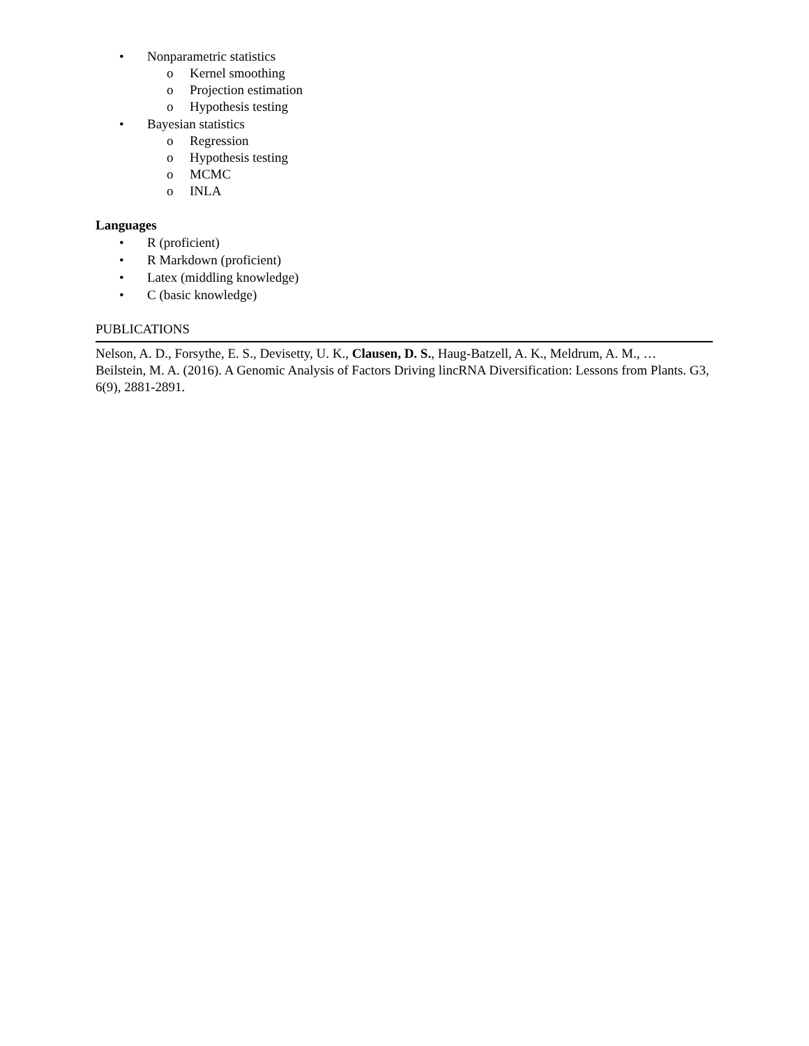• Nonparametric statistics
o Kernel smoothing
o Projection estimation
o Hypothesis testing
• Bayesian statistics
o Regression
o Hypothesis testing
o MCMC
o INLA
Languages
• R (proficient)
• R Markdown (proficient)
• Latex (middling knowledge)
• C (basic knowledge)
PUBLICATIONS
Nelson, A. D., Forsythe, E. S., Devisetty, U. K., Clausen, D. S., Haug-Batzell, A. K., Meldrum, A. M., … Beilstein, M. A. (2016). A Genomic Analysis of Factors Driving lincRNA Diversification: Lessons from Plants. G3, 6(9), 2881-2891.